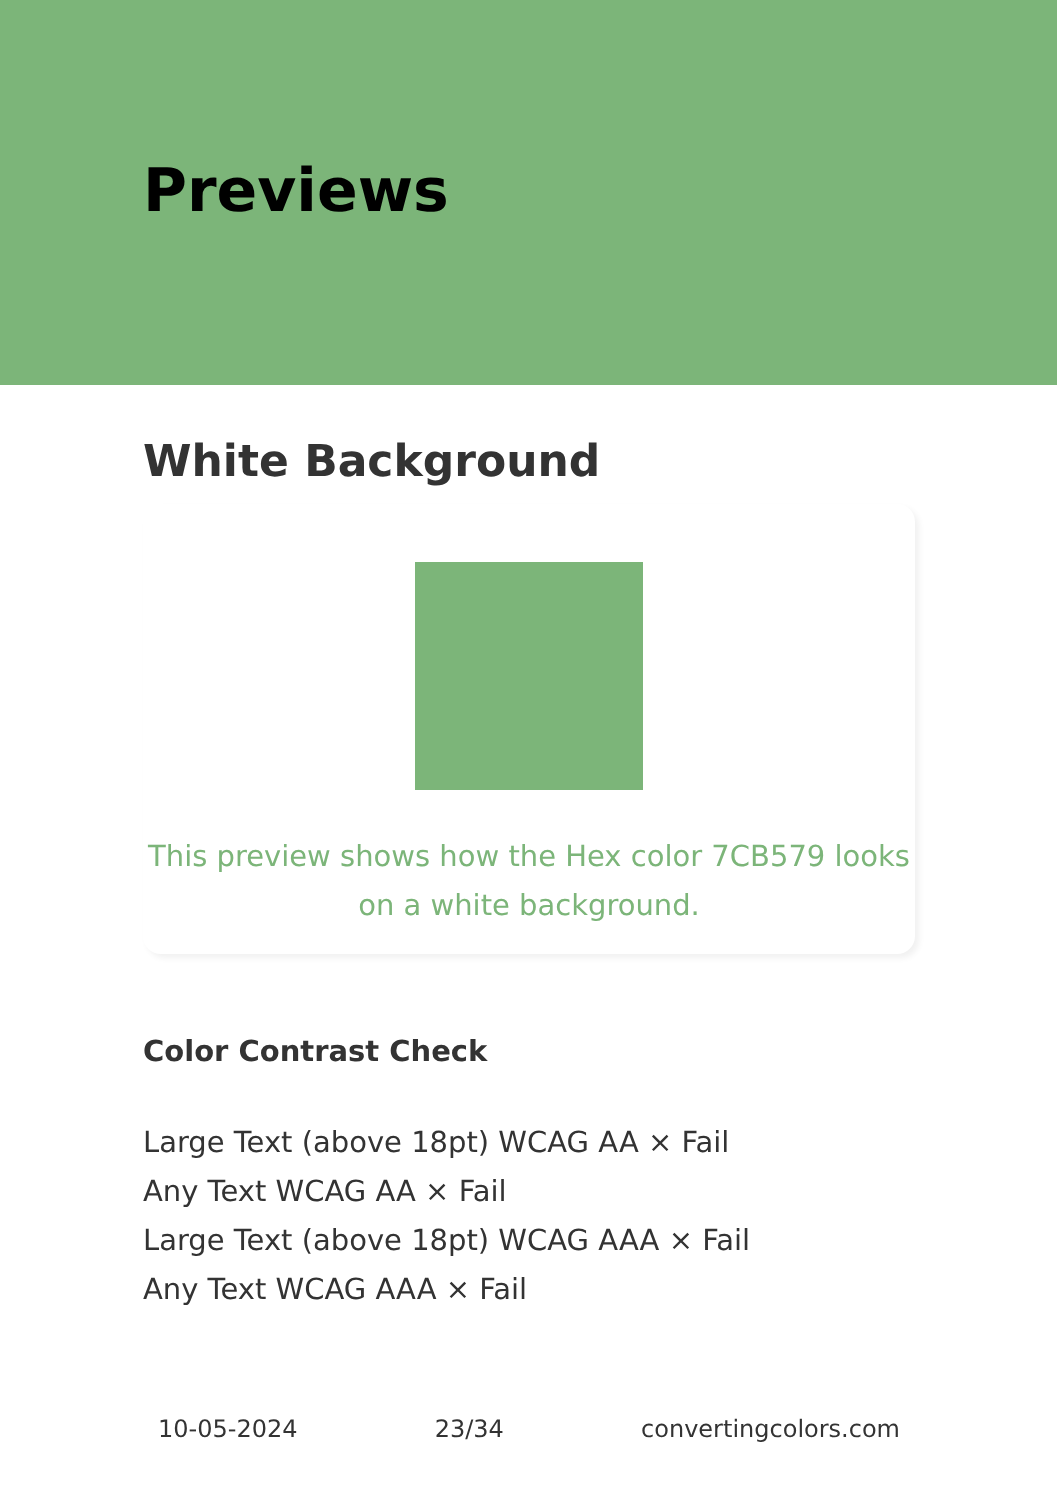Previews
White Background
This preview shows how the Hex color 7CB579 looks on a white background.
Color Contrast Check
Large Text (above 18pt) WCAG AA × Fail
Any Text WCAG AA × Fail
Large Text (above 18pt) WCAG AAA × Fail
Any Text WCAG AAA × Fail
10-05-2024 23/34 convertingcolors.com